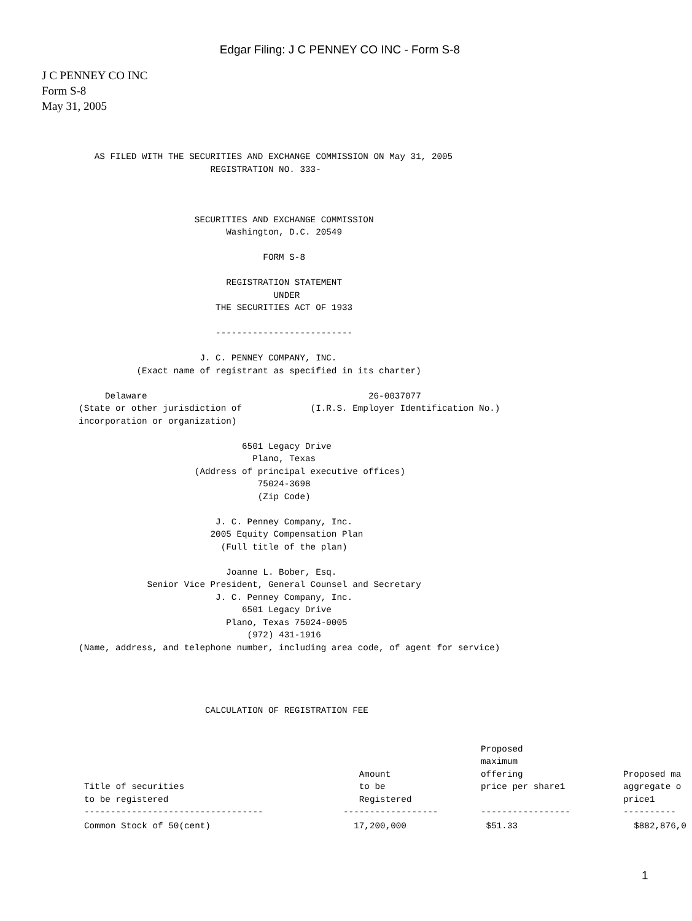Edgar Filing: J C PENNEY CO INC - Form S-8
J C PENNEY CO INC
Form S-8
May 31, 2005
          AS FILED WITH THE SECURITIES AND EXCHANGE COMMISSION ON May 31, 2005
                                REGISTRATION NO. 333-



                             SECURITIES AND EXCHANGE COMMISSION
                                   Washington, D.C. 20549

                                          FORM S-8

                                   REGISTRATION STATEMENT
                                            UNDER
                                 THE SECURITIES ACT OF 1933

                                 --------------------------

                              J. C. PENNEY COMPANY, INC.
                  (Exact name of registrant as specified in its charter)

            Delaware                                          26-0037077
       (State or other jurisdiction of             (I.R.S. Employer Identification No.)
       incorporation or organization)

                                      6501 Legacy Drive
                                        Plano, Texas
                             (Address of principal executive offices)
                                         75024-3698
                                         (Zip Code)

                                 J. C. Penney Company, Inc.
                                2005 Equity Compensation Plan
                                  (Full title of the plan)

                                   Joanne L. Bober, Esq.
                    Senior Vice President, General Counsel and Secretary
                                 J. C. Penney Company, Inc.
                                      6501 Legacy Drive
                                   Plano, Texas 75024-0005
                                       (972) 431-1916
       (Name, address, and telephone number, including area code, of agent for service)




                               CALCULATION OF REGISTRATION FEE
| Title of securities to be registered ---------------------------------- | Amount to be Registered ------------------ | Proposed maximum offering price per share1 ----------------- | Proposed ma aggregate o price1 ---------- |
| --- | --- | --- | --- |
| Common Stock of 50(cent) | 17,200,000 | $51.33 | $882,876,0 |
1